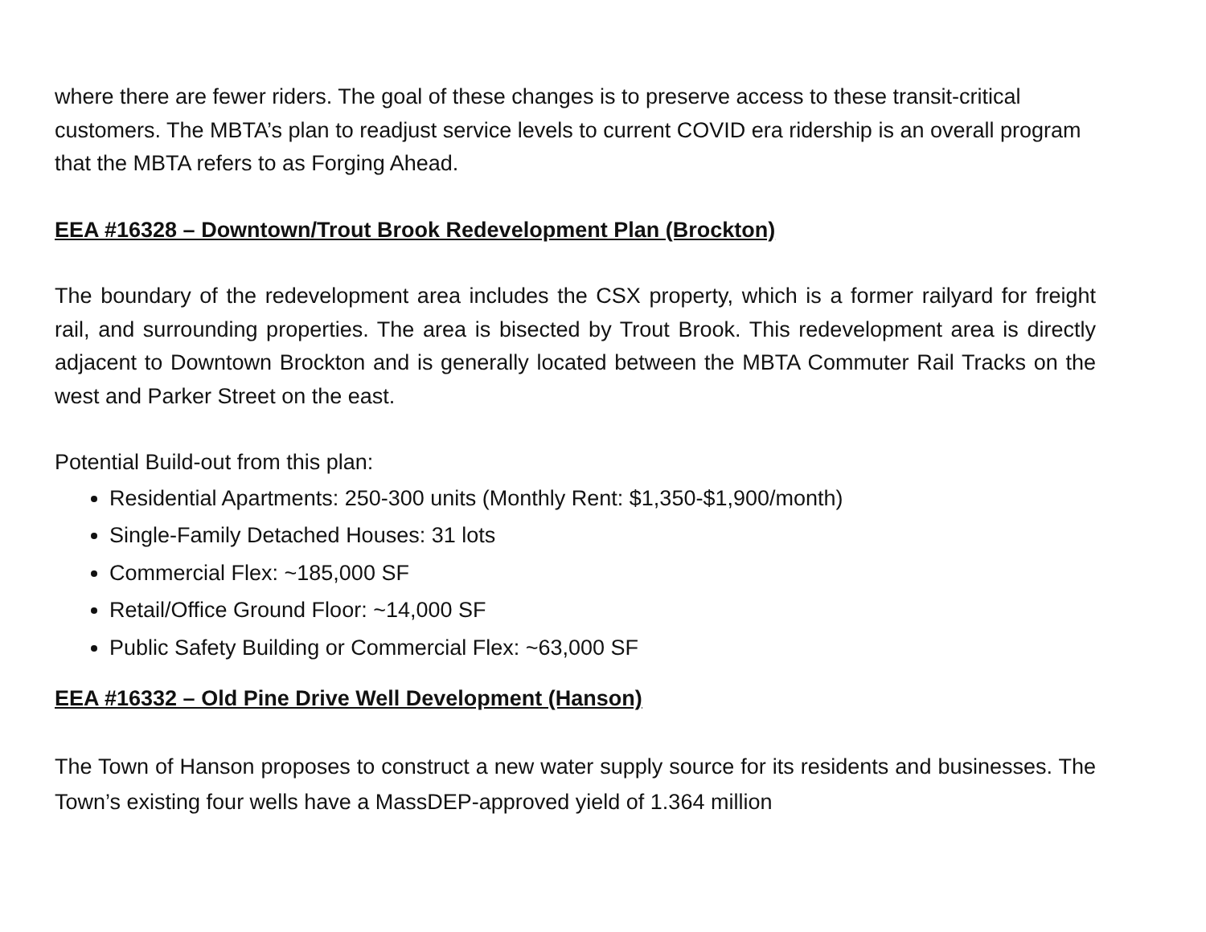where there are fewer riders. The goal of these changes is to preserve access to these transit-critical customers. The MBTA’s plan to readjust service levels to current COVID era ridership is an overall program that the MBTA refers to as Forging Ahead.
EEA #16328 – Downtown/Trout Brook Redevelopment Plan (Brockton)
The boundary of the redevelopment area includes the CSX property, which is a former railyard for freight rail, and surrounding properties. The area is bisected by Trout Brook. This redevelopment area is directly adjacent to Downtown Brockton and is generally located between the MBTA Commuter Rail Tracks on the west and Parker Street on the east.
Potential Build-out from this plan:
Residential Apartments: 250-300 units (Monthly Rent: $1,350-$1,900/month)
Single-Family Detached Houses: 31 lots
Commercial Flex: ~185,000 SF
Retail/Office Ground Floor: ~14,000 SF
Public Safety Building or Commercial Flex: ~63,000 SF
EEA #16332 – Old Pine Drive Well Development (Hanson)
The Town of Hanson proposes to construct a new water supply source for its residents and businesses. The Town’s existing four wells have a MassDEP-approved yield of 1.364 million